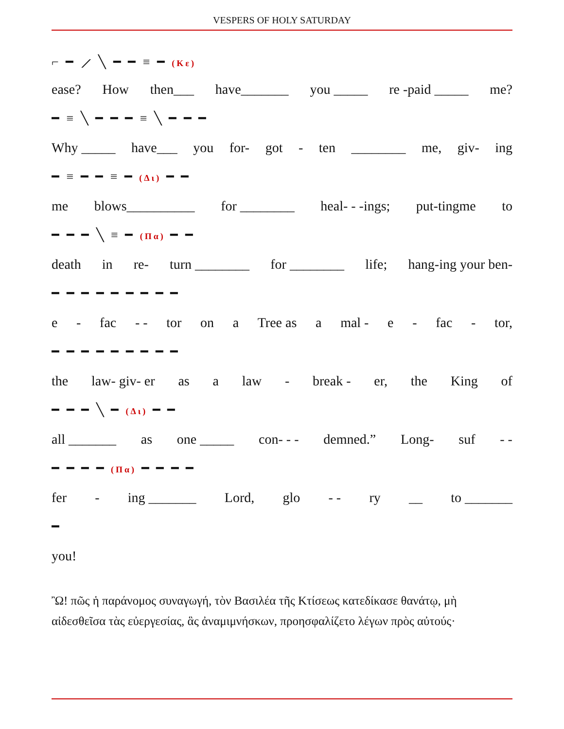VESPERS OF HOLY SATURDAY
⌐ ━ ⟋ ╲ ━ ━ ≡ ━ (Κε)
ease? How then___ have_______ you _____ re -paid _____ me?
━ ≡ ╲ ━ ━ ━ ≡ ╲ ━ ━ ━
Why _____ have___ you for- got - ten ________ me, giv- ing
━ ≡ ━ ━ ≡ ━ (Δι) ━ ━
me blows__________ for ________ heal- - -ings; put-tingme to
━ ━ ━ ╲ ≡ ━ (Πα) ━ ━
death in re- turn ________ for ________ life; hang-ing your ben-
━ ━ ━ ━ ━ ━ ━ ━ ━
e - fac - - tor on a Tree as a mal - e - fac - tor,
━ ━ ━ ━ ━ ━ ━ ━ ━
the law- giv- er as a law - break - er, the King of
━ ━ ━ ╲ ━ (Δι) ━ ━
all _______ as one _____ con- - - demned.” Long- suf - -
━ ━ ━ ━ (Πα) ━ ━ ━ ━
fer - ing _______ Lord, glo - - ry __ to _______
━
you!
Ὢ! πῶς ἡ παράνομος συναγωγή, τὸν Βασιλέα τῆς Κτίσεως κατεδίκασε θανάτῳ, μὴ αἰδεσθεῖσα τὰς εὐεργεσίας, ἃς ἀναμιμνήσκων, προησφαλίζετο λέγων πρὸς αὐτούς·